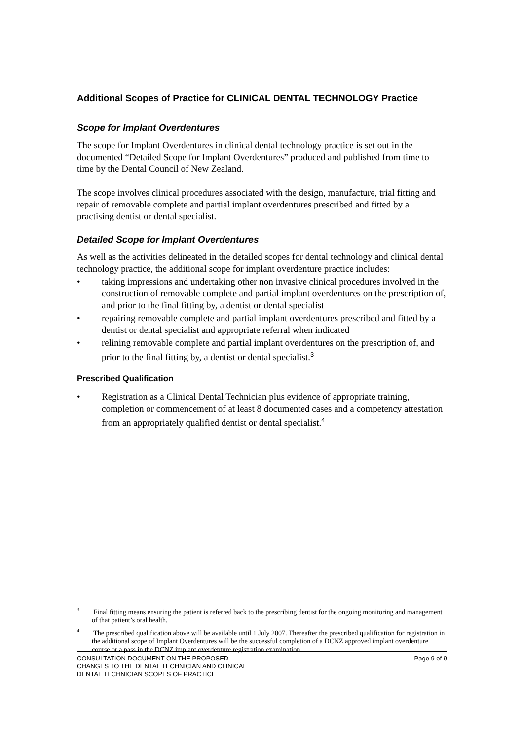Additional Scopes of Practice for CLINICAL DENTAL TECHNOLOGY Practice
Scope for Implant Overdentures
The scope for Implant Overdentures in clinical dental technology practice is set out in the documented “Detailed Scope for Implant Overdentures” produced and published from time to time by the Dental Council of New Zealand.
The scope involves clinical procedures associated with the design, manufacture, trial fitting and repair of removable complete and partial implant overdentures prescribed and fitted by a practising dentist or dental specialist.
Detailed Scope for Implant Overdentures
As well as the activities delineated in the detailed scopes for dental technology and clinical dental technology practice, the additional scope for implant overdenture practice includes:
• taking impressions and undertaking other non invasive clinical procedures involved in the construction of removable complete and partial implant overdentures on the prescription of, and prior to the final fitting by, a dentist or dental specialist
• repairing removable complete and partial implant overdentures prescribed and fitted by a dentist or dental specialist and appropriate referral when indicated
• relining removable complete and partial implant overdentures on the prescription of, and prior to the final fitting by, a dentist or dental specialist.<sup>3</sup>
Prescribed Qualification
• Registration as a Clinical Dental Technician plus evidence of appropriate training, completion or commencement of at least 8 documented cases and a competency attestation from an appropriately qualified dentist or dental specialist.<sup>4</sup>
<sup>3</sup> Final fitting means ensuring the patient is referred back to the prescribing dentist for the ongoing monitoring and management of that patient’s oral health.
<sup>4</sup> The prescribed qualification above will be available until 1 July 2007. Thereafter the prescribed qualification for registration in the additional scope of Implant Overdentures will be the successful completion of a DCNZ approved implant overdenture course or a pass in the DCNZ implant overdenture registration examination.
CONSULTATION DOCUMENT ON THE PROPOSED
CHANGES TO THE DENTAL TECHNICIAN AND CLINICAL
DENTAL TECHNICIAN SCOPES OF PRACTICE
Page 9 of 9